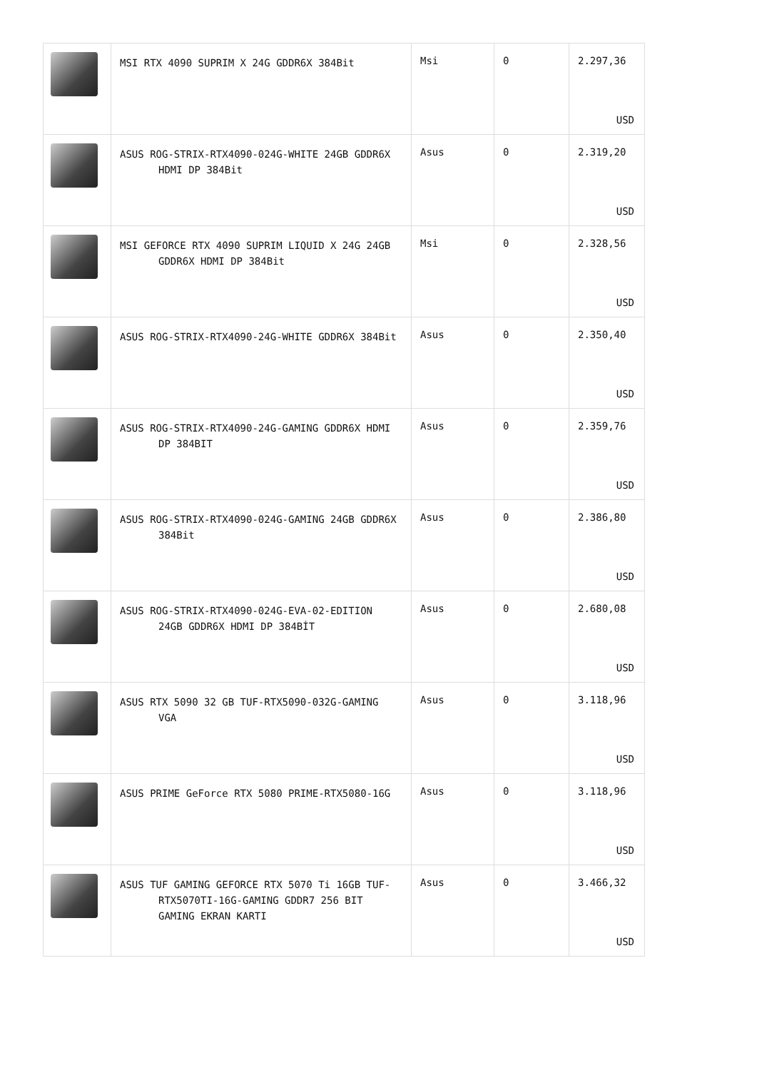| | MSI RTX 4090 SUPRIM X 24G GDDR6X 384Bit | Msi | 0 | 2.297,36 USD |
| | ASUS ROG-STRIX-RTX4090-024G-WHITE 24GB GDDR6X HDMI DP 384Bit | Asus | 0 | 2.319,20 USD |
| | MSI GEFORCE RTX 4090 SUPRIM LIQUID X 24G 24GB GDDR6X HDMI DP 384Bit | Msi | 0 | 2.328,56 USD |
| | ASUS ROG-STRIX-RTX4090-24G-WHITE GDDR6X 384Bit | Asus | 0 | 2.350,40 USD |
| | ASUS ROG-STRIX-RTX4090-24G-GAMING GDDR6X HDMI DP 384BIT | Asus | 0 | 2.359,76 USD |
| | ASUS ROG-STRIX-RTX4090-024G-GAMING 24GB GDDR6X 384Bit | Asus | 0 | 2.386,80 USD |
| | ASUS ROG-STRIX-RTX4090-024G-EVA-02-EDITION 24GB GDDR6X HDMI DP 384BİT | Asus | 0 | 2.680,08 USD |
| | ASUS RTX 5090 32 GB TUF-RTX5090-032G-GAMING VGA | Asus | 0 | 3.118,96 USD |
| | ASUS PRIME GeForce RTX 5080 PRIME-RTX5080-16G | Asus | 0 | 3.118,96 USD |
| | ASUS TUF GAMING GEFORCE RTX 5070 Ti 16GB TUF-RTX5070TI-16G-GAMING GDDR7 256 BIT GAMING EKRAN KARTI | Asus | 0 | 3.466,32 USD |